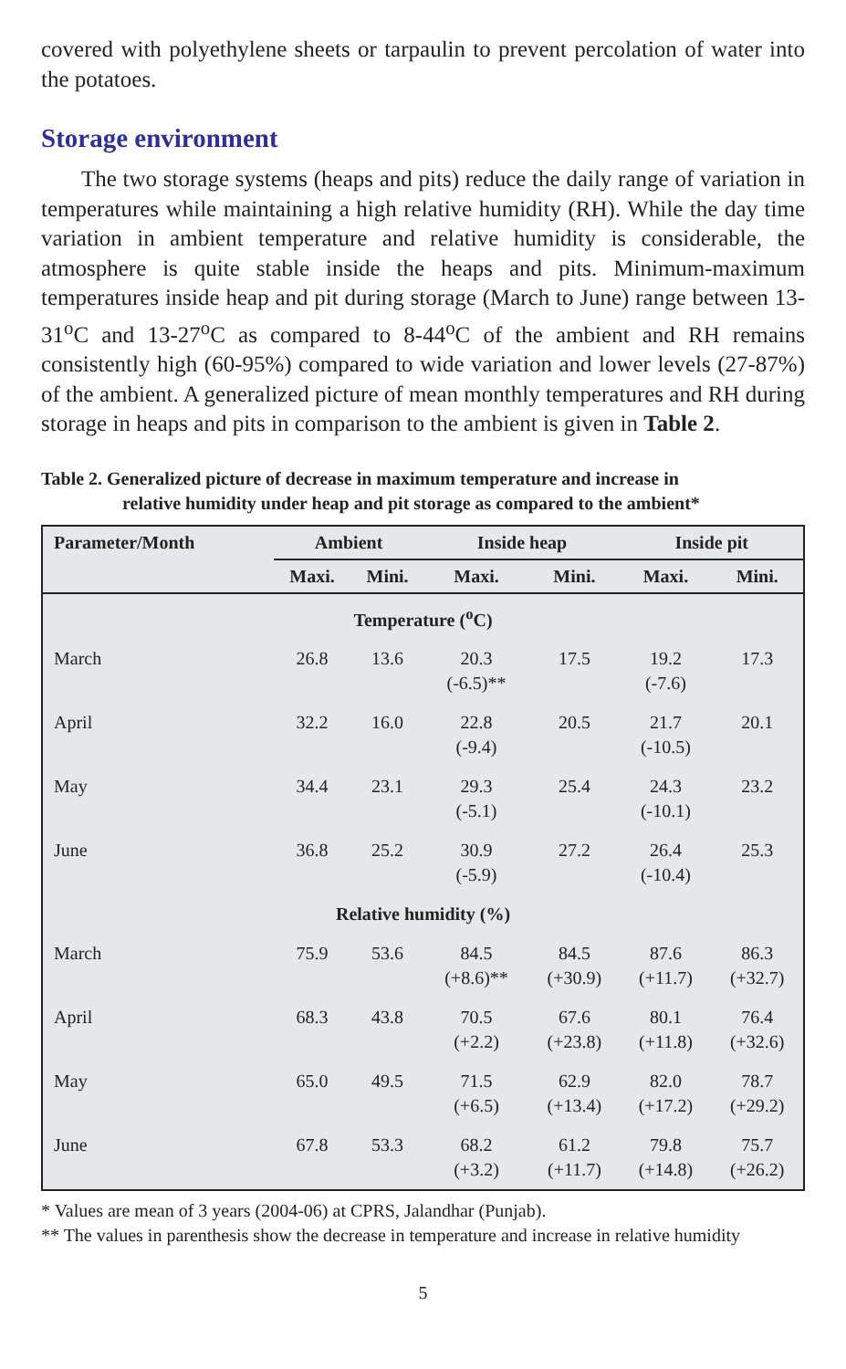covered with polyethylene sheets or tarpaulin to prevent percolation of water into the potatoes.
Storage environment
The two storage systems (heaps and pits) reduce the daily range of variation in temperatures while maintaining a high relative humidity (RH). While the day time variation in ambient temperature and relative humidity is considerable, the atmosphere is quite stable inside the heaps and pits. Minimum-maximum temperatures inside heap and pit during storage (March to June) range between 13-31<sup>o</sup>C and 13-27<sup>o</sup>C as compared to 8-44<sup>o</sup>C of the ambient and RH remains consistently high (60-95%) compared to wide variation and lower levels (27-87%) of the ambient. A generalized picture of mean monthly temperatures and RH during storage in heaps and pits in comparison to the ambient is given in Table 2.
Table 2. Generalized picture of decrease in maximum temperature and increase in
relative humidity under heap and pit storage as compared to the ambient*
| Parameter/Month | Ambient | | Inside heap | | Inside pit | |
| --- | --- | --- | --- | --- | --- | --- |
| | Maxi. | Mini. | Maxi. | Mini. | Maxi. | Mini. |
| Temperature (<sup>o</sup>C) | | | | | | |
| March | 26.8 | 13.6 | 20.3 (-6.5)** | 17.5 | 19.2 (-7.6) | 17.3 |
| April | 32.2 | 16.0 | 22.8 (-9.4) | 20.5 | 21.7 (-10.5) | 20.1 |
| May | 34.4 | 23.1 | 29.3 (-5.1) | 25.4 | 24.3 (-10.1) | 23.2 |
| June | 36.8 | 25.2 | 30.9 (-5.9) | 27.2 | 26.4 (-10.4) | 25.3 |
| Relative humidity (%) | | | | | | |
| March | 75.9 | 53.6 | 84.5 (+8.6)** | 84.5 (+30.9) | 87.6 (+11.7) | 86.3 (+32.7) |
| April | 68.3 | 43.8 | 70.5 (+2.2) | 67.6 (+23.8) | 80.1 (+11.8) | 76.4 (+32.6) |
| May | 65.0 | 49.5 | 71.5 (+6.5) | 62.9 (+13.4) | 82.0 (+17.2) | 78.7 (+29.2) |
| June | 67.8 | 53.3 | 68.2 (+3.2) | 61.2 (+11.7) | 79.8 (+14.8) | 75.7 (+26.2) |
* Values are mean of 3 years (2004-06) at CPRS, Jalandhar (Punjab).
** The values in parenthesis show the decrease in temperature and increase in relative humidity
5